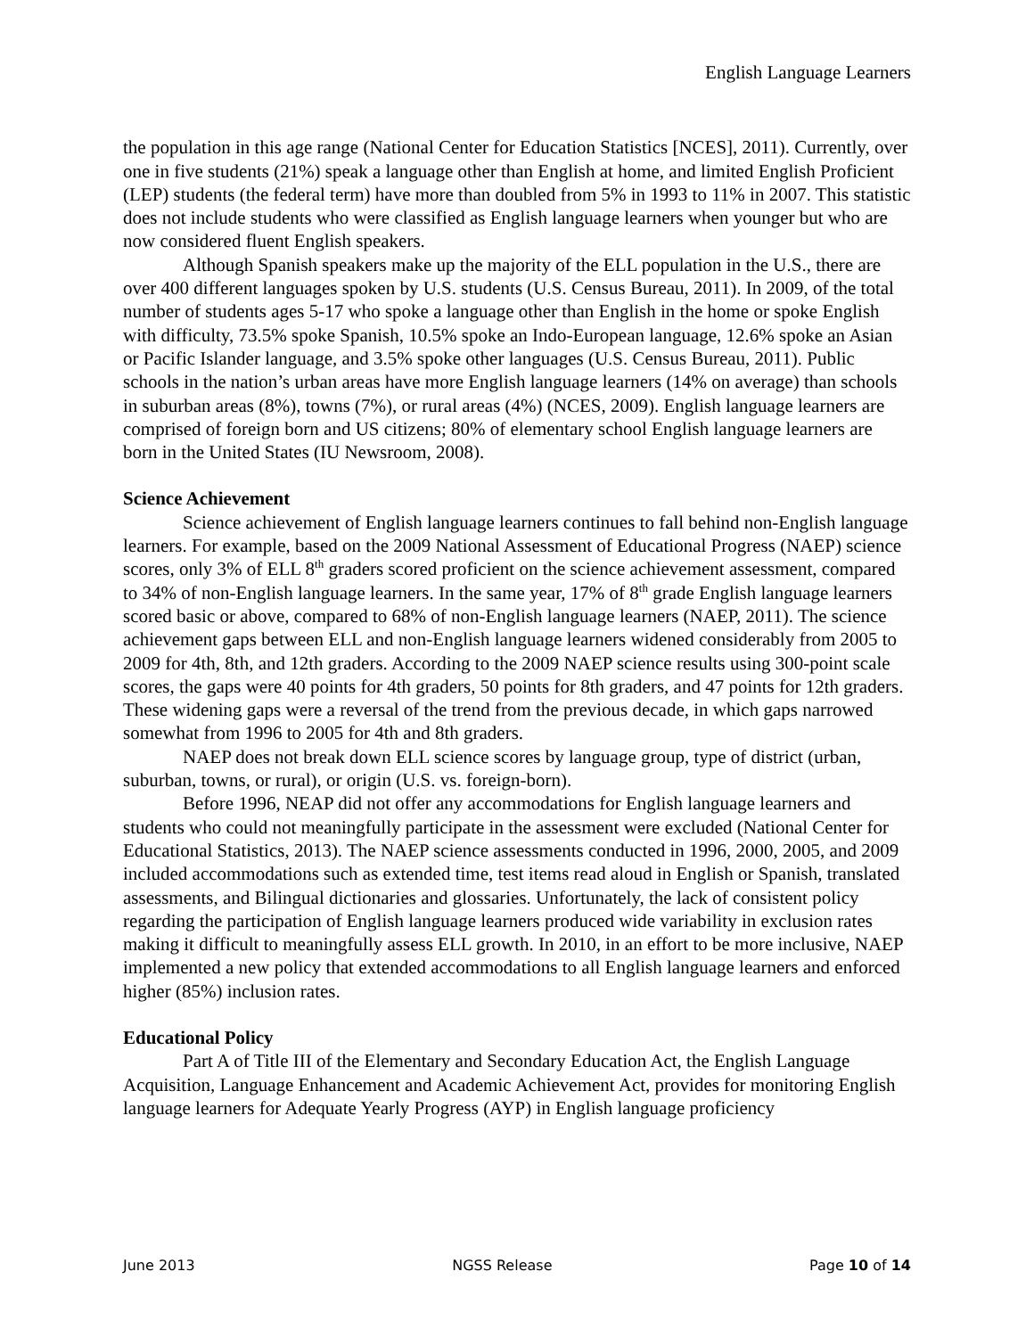English Language Learners
the population in this age range (National Center for Education Statistics [NCES], 2011). Currently, over one in five students (21%) speak a language other than English at home, and limited English Proficient (LEP) students (the federal term) have more than doubled from 5% in 1993 to 11% in 2007. This statistic does not include students who were classified as English language learners when younger but who are now considered fluent English speakers.
Although Spanish speakers make up the majority of the ELL population in the U.S., there are over 400 different languages spoken by U.S. students (U.S. Census Bureau, 2011). In 2009, of the total number of students ages 5-17 who spoke a language other than English in the home or spoke English with difficulty, 73.5% spoke Spanish, 10.5% spoke an Indo-European language, 12.6% spoke an Asian or Pacific Islander language, and 3.5% spoke other languages (U.S. Census Bureau, 2011). Public schools in the nation’s urban areas have more English language learners (14% on average) than schools in suburban areas (8%), towns (7%), or rural areas (4%) (NCES, 2009). English language learners are comprised of foreign born and US citizens; 80% of elementary school English language learners are born in the United States (IU Newsroom, 2008).
Science Achievement
Science achievement of English language learners continues to fall behind non-English language learners. For example, based on the 2009 National Assessment of Educational Progress (NAEP) science scores, only 3% of ELL 8<sup>th</sup> graders scored proficient on the science achievement assessment, compared to 34% of non-English language learners. In the same year, 17% of 8<sup>th</sup> grade English language learners scored basic or above, compared to 68% of non-English language learners (NAEP, 2011). The science achievement gaps between ELL and non-English language learners widened considerably from 2005 to 2009 for 4th, 8th, and 12th graders. According to the 2009 NAEP science results using 300-point scale scores, the gaps were 40 points for 4th graders, 50 points for 8th graders, and 47 points for 12th graders. These widening gaps were a reversal of the trend from the previous decade, in which gaps narrowed somewhat from 1996 to 2005 for 4th and 8th graders.
NAEP does not break down ELL science scores by language group, type of district (urban, suburban, towns, or rural), or origin (U.S. vs. foreign-born).
Before 1996, NEAP did not offer any accommodations for English language learners and students who could not meaningfully participate in the assessment were excluded (National Center for Educational Statistics, 2013). The NAEP science assessments conducted in 1996, 2000, 2005, and 2009 included accommodations such as extended time, test items read aloud in English or Spanish, translated assessments, and Bilingual dictionaries and glossaries. Unfortunately, the lack of consistent policy regarding the participation of English language learners produced wide variability in exclusion rates making it difficult to meaningfully assess ELL growth. In 2010, in an effort to be more inclusive, NAEP implemented a new policy that extended accommodations to all English language learners and enforced higher (85%) inclusion rates.
Educational Policy
Part A of Title III of the Elementary and Secondary Education Act, the English Language Acquisition, Language Enhancement and Academic Achievement Act, provides for monitoring English language learners for Adequate Yearly Progress (AYP) in English language proficiency
June 2013 NGSS Release Page 10 of 14